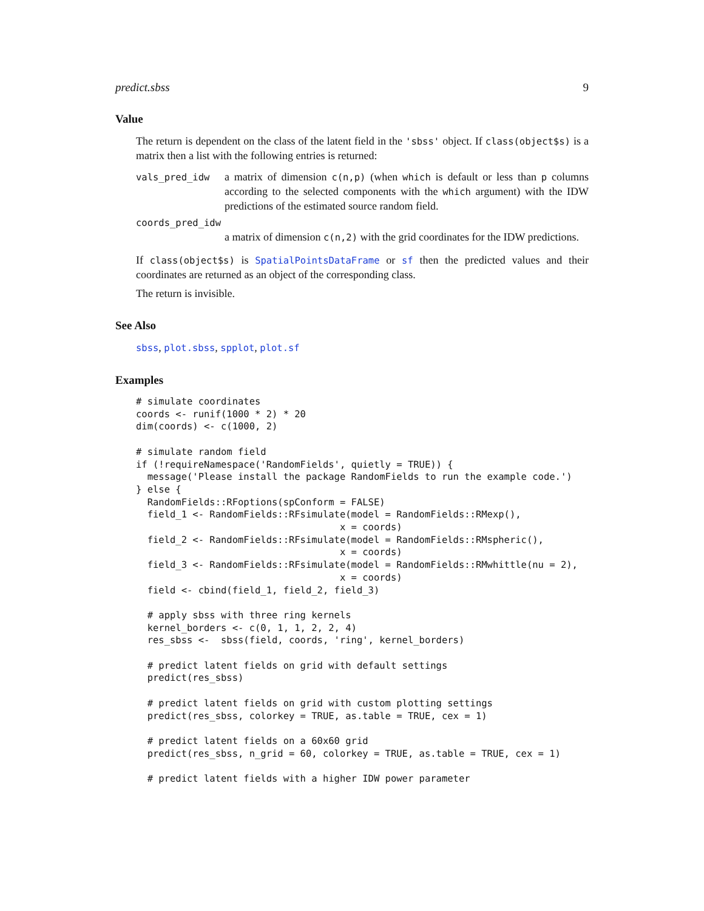predict.sbss 9
Value
The return is dependent on the class of the latent field in the 'sbss' object. If class(object$s) is a matrix then a list with the following entries is returned:
vals_pred_idw
a matrix of dimension c(n,p) (when which is default or less than p columns according to the selected components with the which argument) with the IDW predictions of the estimated source random field.
coords_pred_idw
a matrix of dimension c(n,2) with the grid coordinates for the IDW predictions.
If class(object$s) is SpatialPointsDataFrame or sf then the predicted values and their coordinates are returned as an object of the corresponding class.
The return is invisible.
See Also
sbss, plot.sbss, spplot, plot.sf
Examples
# simulate coordinates
coords <- runif(1000 * 2) * 20
dim(coords) <- c(1000, 2)

# simulate random field
if (!requireNamespace('RandomFields', quietly = TRUE)) {
  message('Please install the package RandomFields to run the example code.')
} else {
  RandomFields::RFoptions(spConform = FALSE)
  field_1 <- RandomFields::RFsimulate(model = RandomFields::RMexp(),
                                    x = coords)
  field_2 <- RandomFields::RFsimulate(model = RandomFields::RMspheric(),
                                    x = coords)
  field_3 <- RandomFields::RFsimulate(model = RandomFields::RMwhittle(nu = 2),
                                    x = coords)
  field <- cbind(field_1, field_2, field_3)

  # apply sbss with three ring kernels
  kernel_borders <- c(0, 1, 1, 2, 2, 4)
  res_sbss <-  sbss(field, coords, 'ring', kernel_borders)

  # predict latent fields on grid with default settings
  predict(res_sbss)

  # predict latent fields on grid with custom plotting settings
  predict(res_sbss, colorkey = TRUE, as.table = TRUE, cex = 1)

  # predict latent fields on a 60x60 grid
  predict(res_sbss, n_grid = 60, colorkey = TRUE, as.table = TRUE, cex = 1)

  # predict latent fields with a higher IDW power parameter